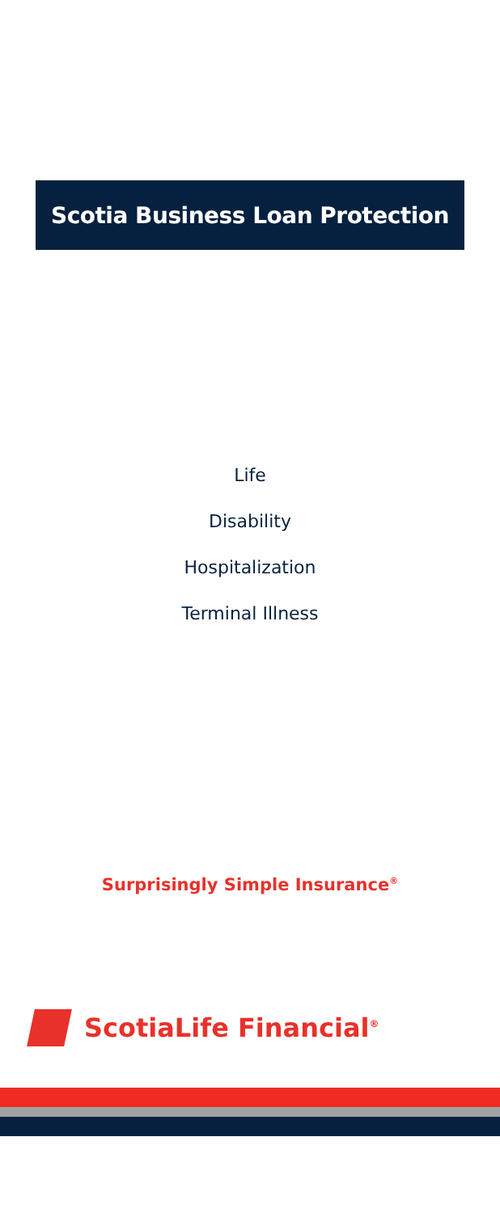Scotia Business Loan Protection
Life
Disability
Hospitalization
Terminal Illness
Surprisingly Simple Insurance<sup>®</sup>
ScotiaLife Financial<sup>®</sup>